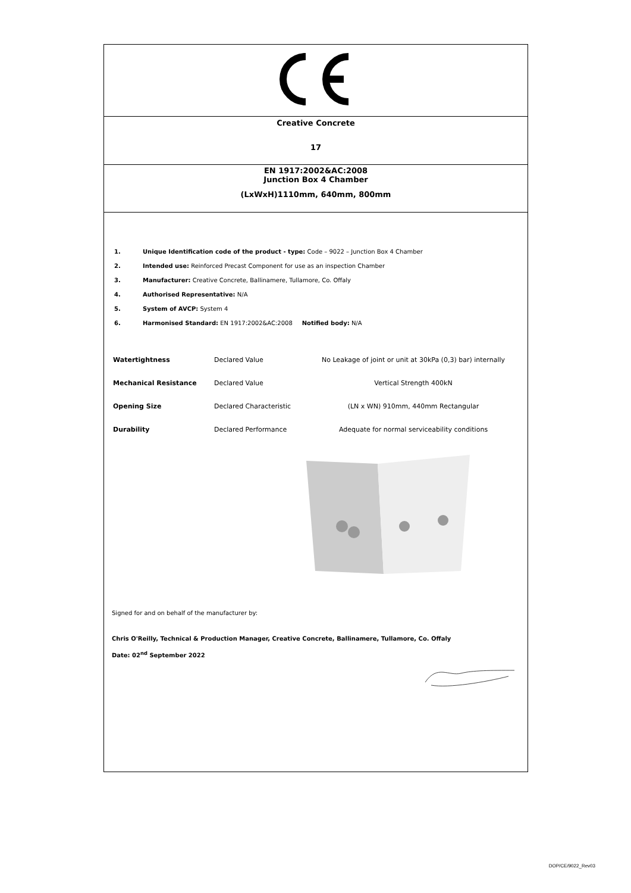Creative Concrete
17
EN 1917:2002&AC:2008
Junction Box 4 Chamber
(LxWxH)1110mm, 640mm, 800mm
1. Unique Identification code of the product - type: Code – 9022 – Junction Box 4 Chamber
2. Intended use: Reinforced Precast Component for use as an inspection Chamber
3. Manufacturer: Creative Concrete, Ballinamere, Tullamore, Co. Offaly
4. Authorised Representative: N/A
5. System of AVCP: System 4
6. Harmonised Standard: EN 1917:2002&AC:2008 Notified body: N/A
| Watertightness | Declared Value | No Leakage of joint or unit at 30kPa (0,3) bar) internally |
| Mechanical Resistance | Declared Value | Vertical Strength 400kN |
| Opening Size | Declared Characteristic | (LN x WN) 910mm, 440mm Rectangular |
| Durability | Declared Performance | Adequate for normal serviceability conditions |
Signed for and on behalf of the manufacturer by:
Chris O'Reilly, Technical & Production Manager, Creative Concrete, Ballinamere, Tullamore, Co. Offaly
Date: 02<sup>nd</sup> September 2022
DOP/CE/9022_Rev03